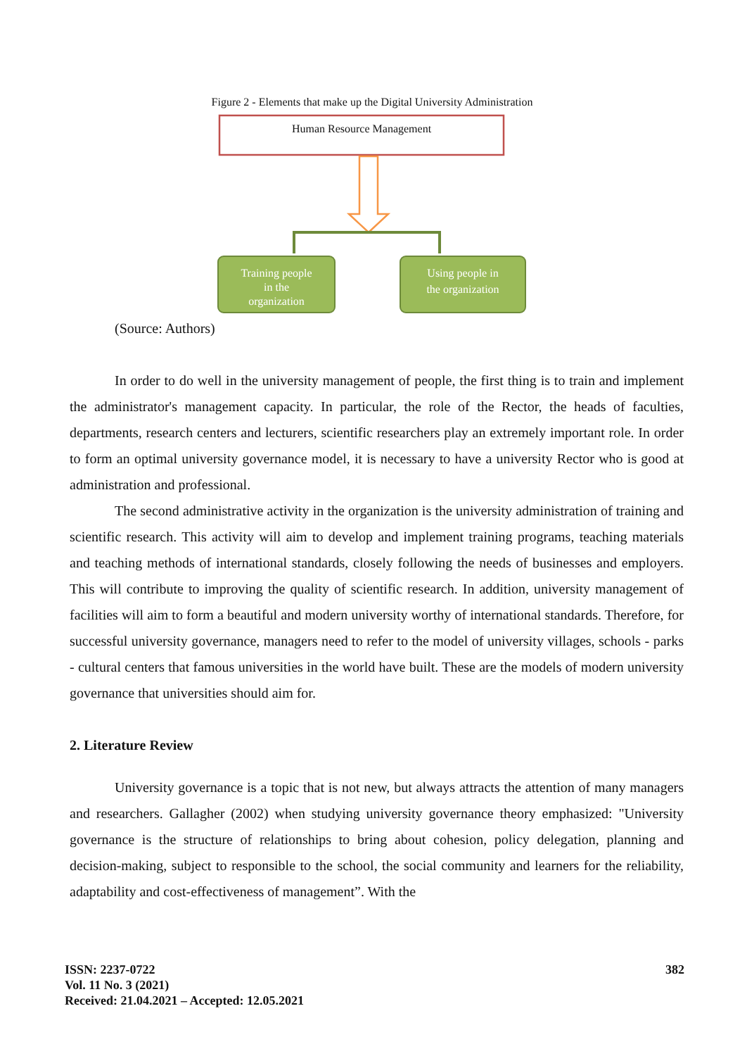Figure 2 - Elements that make up the Digital University Administration
Human Resource Management
Training people
in the
organization
Using people in
the organization
(Source: Authors)
In order to do well in the university management of people, the first thing is to train and implement the administrator's management capacity. In particular, the role of the Rector, the heads of faculties, departments, research centers and lecturers, scientific researchers play an extremely important role. In order to form an optimal university governance model, it is necessary to have a university Rector who is good at administration and professional.
The second administrative activity in the organization is the university administration of training and scientific research. This activity will aim to develop and implement training programs, teaching materials and teaching methods of international standards, closely following the needs of businesses and employers. This will contribute to improving the quality of scientific research. In addition, university management of facilities will aim to form a beautiful and modern university worthy of international standards. Therefore, for successful university governance, managers need to refer to the model of university villages, schools - parks - cultural centers that famous universities in the world have built. These are the models of modern university governance that universities should aim for.
2. Literature Review
University governance is a topic that is not new, but always attracts the attention of many managers and researchers. Gallagher (2002) when studying university governance theory emphasized: "University governance is the structure of relationships to bring about cohesion, policy delegation, planning and decision-making, subject to responsible to the school, the social community and learners for the reliability, adaptability and cost-effectiveness of management”. With the
ISSN: 2237-0722 382
Vol. 11 No. 3 (2021)
Received: 21.04.2021 – Accepted: 12.05.2021